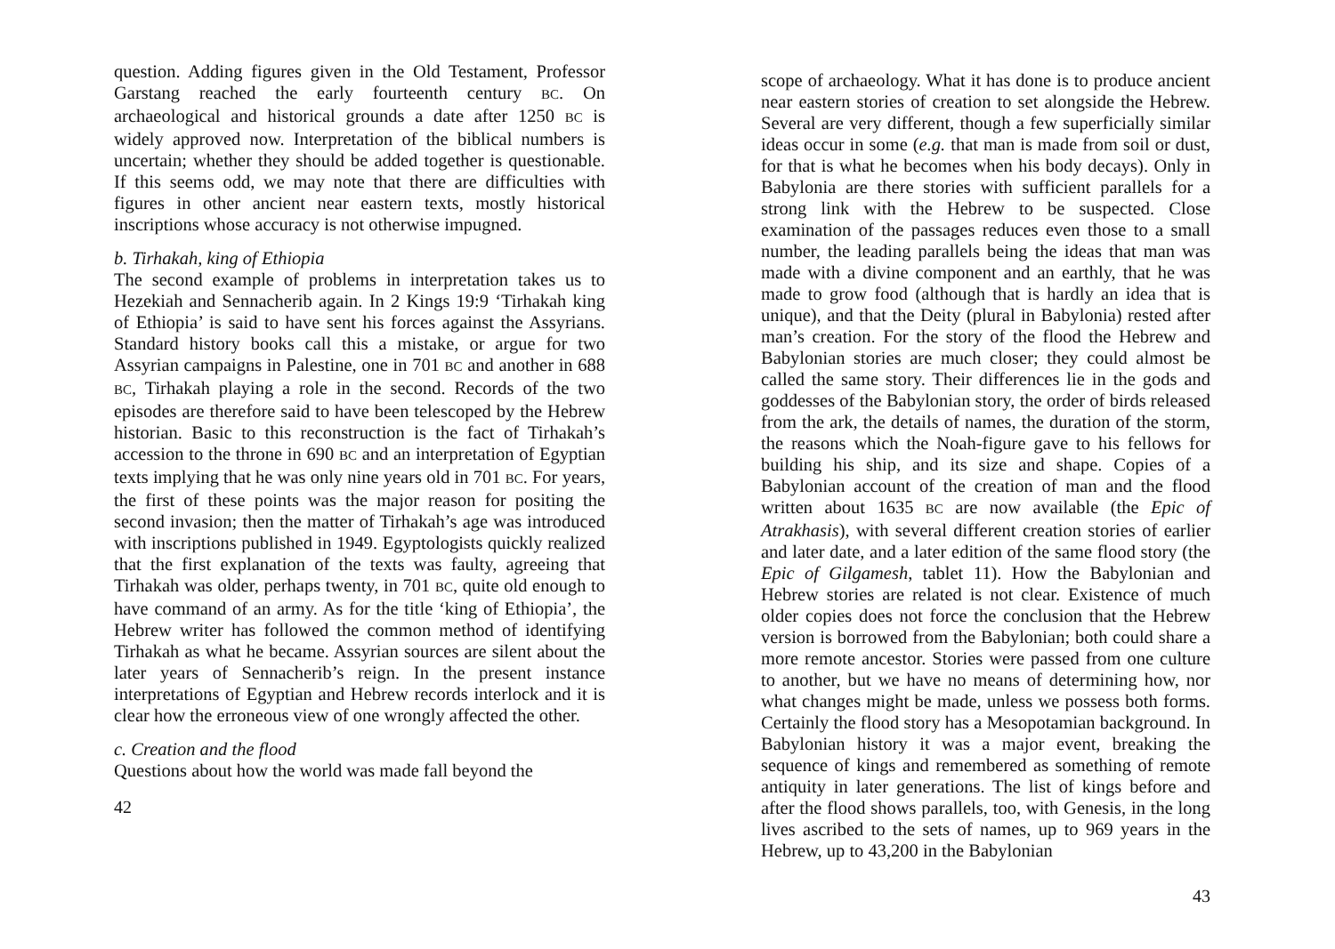question. Adding figures given in the Old Testament, Professor Garstang reached the early fourteenth century BC. On archaeological and historical grounds a date after 1250 BC is widely approved now. Interpretation of the biblical numbers is uncertain; whether they should be added together is questionable. If this seems odd, we may note that there are difficulties with figures in other ancient near eastern texts, mostly historical inscriptions whose accuracy is not otherwise impugned.
b. Tirhakah, king of Ethiopia
The second example of problems in interpretation takes us to Hezekiah and Sennacherib again. In 2 Kings 19:9 ‘Tirhakah king of Ethiopia’ is said to have sent his forces against the Assyrians. Standard history books call this a mistake, or argue for two Assyrian campaigns in Palestine, one in 701 BC and another in 688 BC, Tirhakah playing a role in the second. Records of the two episodes are therefore said to have been telescoped by the Hebrew historian. Basic to this reconstruction is the fact of Tirhakah’s accession to the throne in 690 BC and an interpretation of Egyptian texts implying that he was only nine years old in 701 BC. For years, the first of these points was the major reason for positing the second invasion; then the matter of Tirhakah’s age was introduced with inscriptions published in 1949. Egyptologists quickly realized that the first explanation of the texts was faulty, agreeing that Tirhakah was older, perhaps twenty, in 701 BC, quite old enough to have command of an army. As for the title ‘king of Ethiopia’, the Hebrew writer has followed the common method of identifying Tirhakah as what he became. Assyrian sources are silent about the later years of Sennacherib’s reign. In the present instance interpretations of Egyptian and Hebrew records interlock and it is clear how the erroneous view of one wrongly affected the other.
c. Creation and the flood
Questions about how the world was made fall beyond the
42
scope of archaeology. What it has done is to produce ancient near eastern stories of creation to set alongside the Hebrew. Several are very different, though a few superficially similar ideas occur in some (e.g. that man is made from soil or dust, for that is what he becomes when his body decays). Only in Babylonia are there stories with sufficient parallels for a strong link with the Hebrew to be suspected. Close examination of the passages reduces even those to a small number, the leading parallels being the ideas that man was made with a divine component and an earthly, that he was made to grow food (although that is hardly an idea that is unique), and that the Deity (plural in Babylonia) rested after man’s creation. For the story of the flood the Hebrew and Babylonian stories are much closer; they could almost be called the same story. Their differences lie in the gods and goddesses of the Babylonian story, the order of birds released from the ark, the details of names, the duration of the storm, the reasons which the Noah-figure gave to his fellows for building his ship, and its size and shape. Copies of a Babylonian account of the creation of man and the flood written about 1635 BC are now available (the Epic of Atrakhasis), with several different creation stories of earlier and later date, and a later edition of the same flood story (the Epic of Gilgamesh, tablet 11). How the Babylonian and Hebrew stories are related is not clear. Existence of much older copies does not force the conclusion that the Hebrew version is borrowed from the Babylonian; both could share a more remote ancestor. Stories were passed from one culture to another, but we have no means of determining how, nor what changes might be made, unless we possess both forms. Certainly the flood story has a Mesopotamian background. In Babylonian history it was a major event, breaking the sequence of kings and remembered as something of remote antiquity in later generations. The list of kings before and after the flood shows parallels, too, with Genesis, in the long lives ascribed to the sets of names, up to 969 years in the Hebrew, up to 43,200 in the Babylonian
43